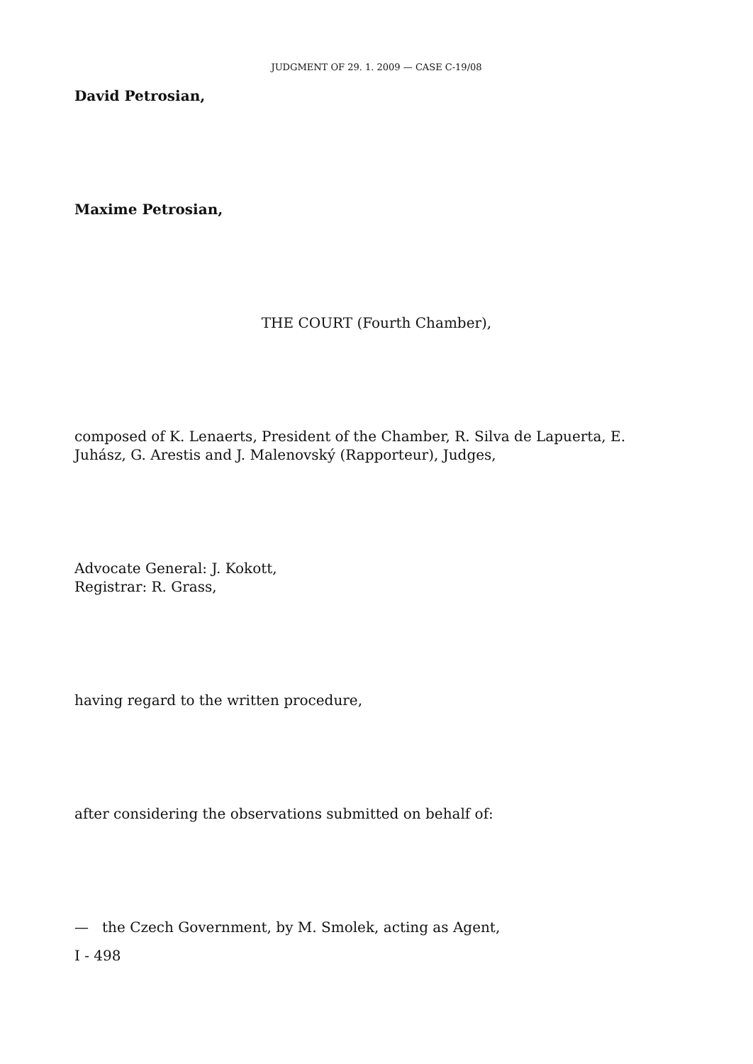JUDGMENT OF 29. 1. 2009 — CASE C-19/08
David Petrosian,
Maxime Petrosian,
THE COURT (Fourth Chamber),
composed of K. Lenaerts, President of the Chamber, R. Silva de Lapuerta, E. Juhász, G. Arestis and J. Malenovský (Rapporteur), Judges,
Advocate General: J. Kokott,
Registrar: R. Grass,
having regard to the written procedure,
after considering the observations submitted on behalf of:
— the Czech Government, by M. Smolek, acting as Agent,
I - 498